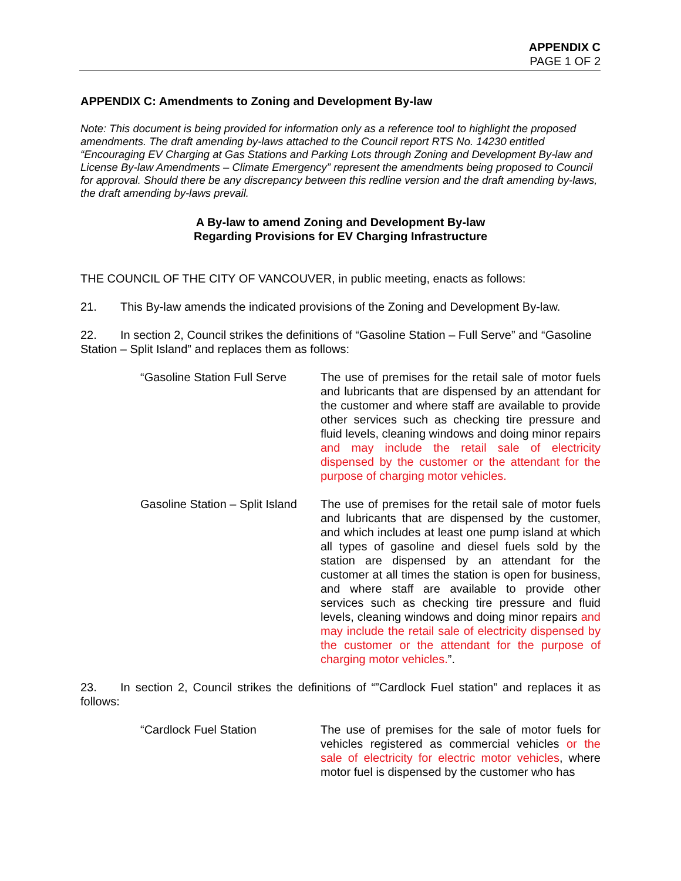APPENDIX C
PAGE 1 OF 2
APPENDIX C: Amendments to Zoning and Development By-law
Note: This document is being provided for information only as a reference tool to highlight the proposed amendments. The draft amending by-laws attached to the Council report RTS No. 14230 entitled “Encouraging EV Charging at Gas Stations and Parking Lots through Zoning and Development By-law and License By-law Amendments – Climate Emergency” represent the amendments being proposed to Council for approval. Should there be any discrepancy between this redline version and the draft amending by-laws, the draft amending by-laws prevail.
A By-law to amend Zoning and Development By-law
Regarding Provisions for EV Charging Infrastructure
THE COUNCIL OF THE CITY OF VANCOUVER, in public meeting, enacts as follows:
21. This By-law amends the indicated provisions of the Zoning and Development By-law.
22. In section 2, Council strikes the definitions of “Gasoline Station – Full Serve” and “Gasoline Station – Split Island” and replaces them as follows:
“Gasoline Station Full Serve
The use of premises for the retail sale of motor fuels and lubricants that are dispensed by an attendant for the customer and where staff are available to provide other services such as checking tire pressure and fluid levels, cleaning windows and doing minor repairs and may include the retail sale of electricity dispensed by the customer or the attendant for the purpose of charging motor vehicles.
Gasoline Station – Split Island
The use of premises for the retail sale of motor fuels and lubricants that are dispensed by the customer, and which includes at least one pump island at which all types of gasoline and diesel fuels sold by the station are dispensed by an attendant for the customer at all times the station is open for business, and where staff are available to provide other services such as checking tire pressure and fluid levels, cleaning windows and doing minor repairs and may include the retail sale of electricity dispensed by the customer or the attendant for the purpose of charging motor vehicles.”.
23. In section 2, Council strikes the definitions of “”Cardlock Fuel station” and replaces it as follows:
“Cardlock Fuel Station The use of premises for the sale of motor fuels for vehicles registered as commercial vehicles or the sale of electricity for electric motor vehicles, where motor fuel is dispensed by the customer who has